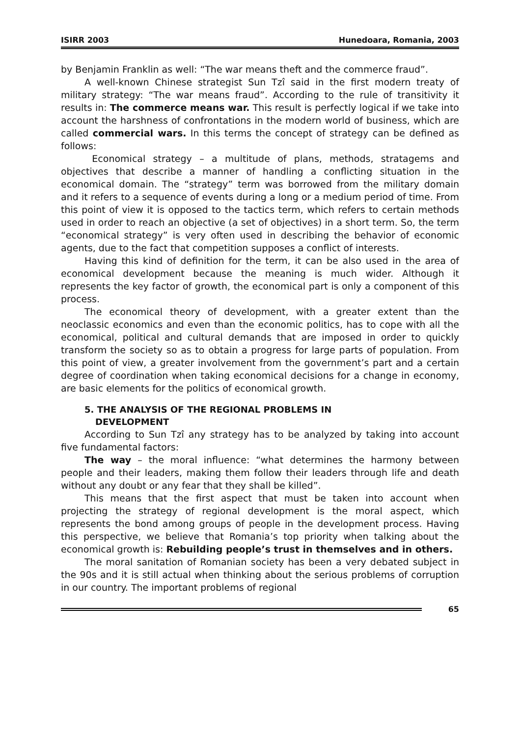ISIRR 2003 Hunedoara, Romania, 2003
by Benjamin Franklin as well: “The war means theft and the commerce fraud”.
A well-known Chinese strategist Sun Tzî said in the first modern treaty of military strategy: “The war means fraud”. According to the rule of transitivity it results in: The commerce means war. This result is perfectly logical if we take into account the harshness of confrontations in the modern world of business, which are called commercial wars. In this terms the concept of strategy can be defined as follows:
Economical strategy – a multitude of plans, methods, stratagems and objectives that describe a manner of handling a conflicting situation in the economical domain. The “strategy” term was borrowed from the military domain and it refers to a sequence of events during a long or a medium period of time. From this point of view it is opposed to the tactics term, which refers to certain methods used in order to reach an objective (a set of objectives) in a short term. So, the term “economical strategy” is very often used in describing the behavior of economic agents, due to the fact that competition supposes a conflict of interests.
Having this kind of definition for the term, it can be also used in the area of economical development because the meaning is much wider. Although it represents the key factor of growth, the economical part is only a component of this process.
The economical theory of development, with a greater extent than the neoclassic economics and even than the economic politics, has to cope with all the economical, political and cultural demands that are imposed in order to quickly transform the society so as to obtain a progress for large parts of population. From this point of view, a greater involvement from the government’s part and a certain degree of coordination when taking economical decisions for a change in economy, are basic elements for the politics of economical growth.
5. THE ANALYSIS OF THE REGIONAL PROBLEMS IN
DEVELOPMENT
According to Sun Tzî any strategy has to be analyzed by taking into account five fundamental factors:
The way – the moral influence: “what determines the harmony between people and their leaders, making them follow their leaders through life and death without any doubt or any fear that they shall be killed”.
This means that the first aspect that must be taken into account when projecting the strategy of regional development is the moral aspect, which represents the bond among groups of people in the development process. Having this perspective, we believe that Romania’s top priority when talking about the economical growth is: Rebuilding people’s trust in themselves and in others.
The moral sanitation of Romanian society has been a very debated subject in the 90s and it is still actual when thinking about the serious problems of corruption in our country. The important problems of regional
65